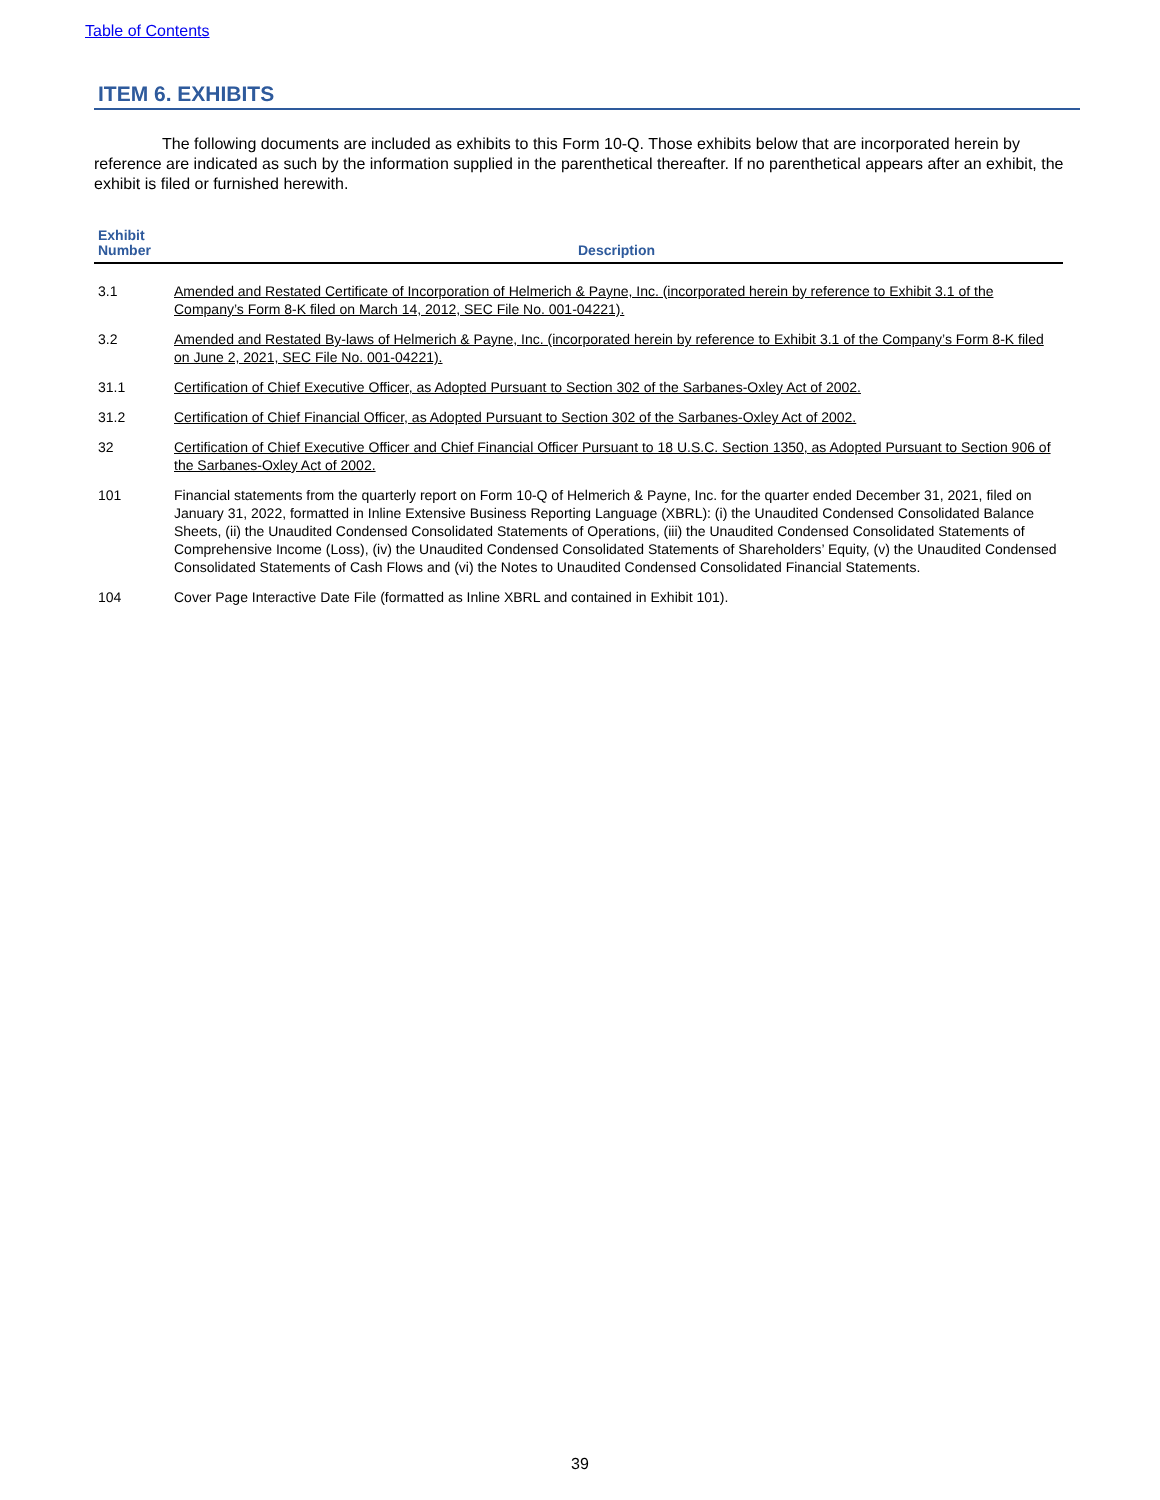Table of Contents
ITEM 6. EXHIBITS
The following documents are included as exhibits to this Form 10-Q. Those exhibits below that are incorporated herein by reference are indicated as such by the information supplied in the parenthetical thereafter. If no parenthetical appears after an exhibit, the exhibit is filed or furnished herewith.
| Exhibit Number | Description |
| --- | --- |
| 3.1 | Amended and Restated Certificate of Incorporation of Helmerich & Payne, Inc. (incorporated herein by reference to Exhibit 3.1 of the Company’s Form 8-K filed on March 14, 2012, SEC File No. 001-04221). |
| 3.2 | Amended and Restated By-laws of Helmerich & Payne, Inc. (incorporated herein by reference to Exhibit 3.1 of the Company’s Form 8-K filed on June 2, 2021, SEC File No. 001-04221). |
| 31.1 | Certification of Chief Executive Officer, as Adopted Pursuant to Section 302 of the Sarbanes-Oxley Act of 2002. |
| 31.2 | Certification of Chief Financial Officer, as Adopted Pursuant to Section 302 of the Sarbanes-Oxley Act of 2002. |
| 32 | Certification of Chief Executive Officer and Chief Financial Officer Pursuant to 18 U.S.C. Section 1350, as Adopted Pursuant to Section 906 of the Sarbanes-Oxley Act of 2002. |
| 101 | Financial statements from the quarterly report on Form 10-Q of Helmerich & Payne, Inc. for the quarter ended December 31, 2021, filed on January 31, 2022, formatted in Inline Extensive Business Reporting Language (XBRL): (i) the Unaudited Condensed Consolidated Balance Sheets, (ii) the Unaudited Condensed Consolidated Statements of Operations, (iii) the Unaudited Condensed Consolidated Statements of Comprehensive Income (Loss), (iv) the Unaudited Condensed Consolidated Statements of Shareholders’ Equity, (v) the Unaudited Condensed Consolidated Statements of Cash Flows and (vi) the Notes to Unaudited Condensed Consolidated Financial Statements. |
| 104 | Cover Page Interactive Date File (formatted as Inline XBRL and contained in Exhibit 101). |
39